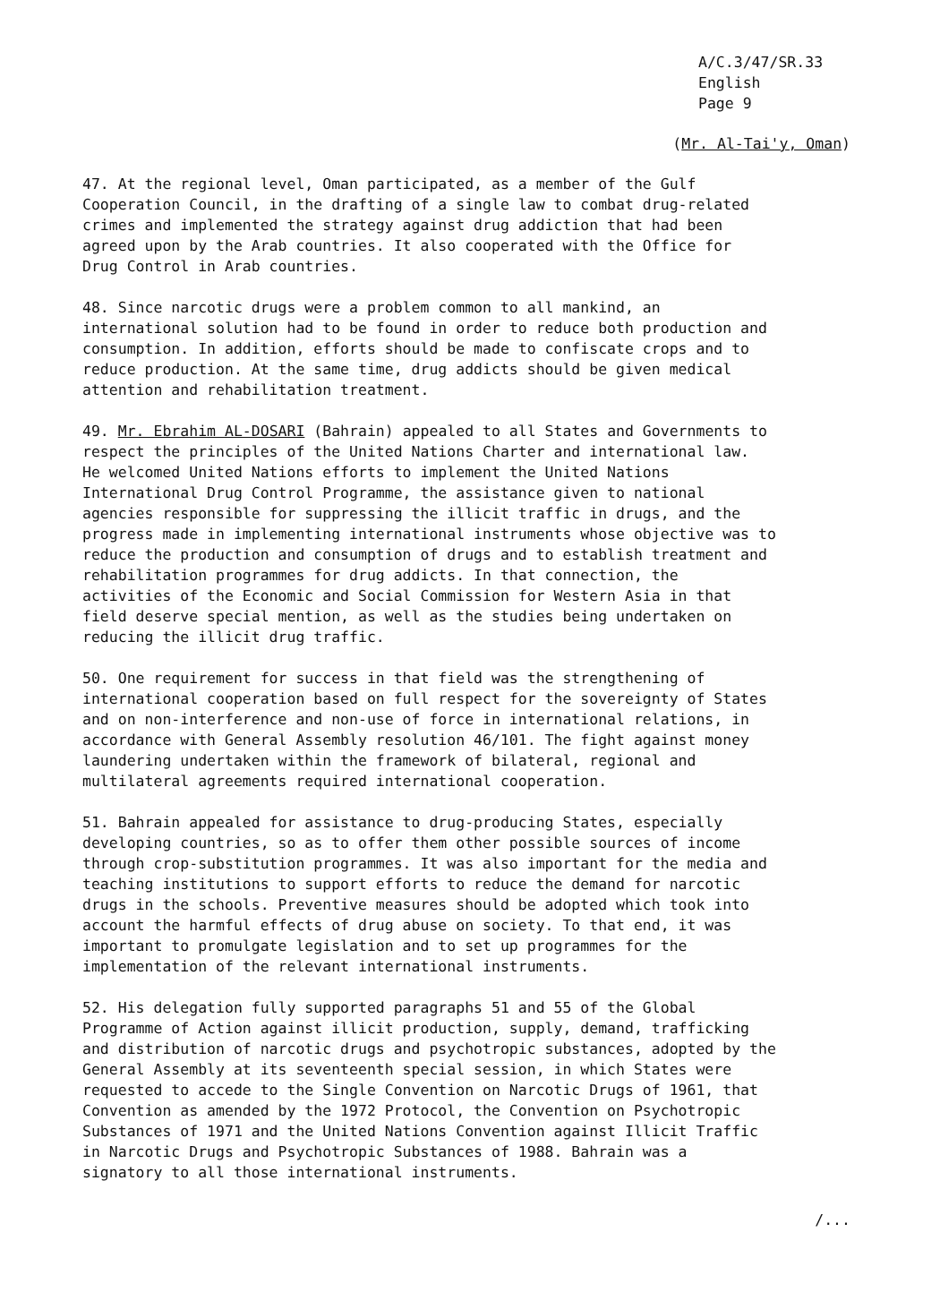A/C.3/47/SR.33
English
Page 9
(Mr. Al-Tai'y, Oman)
47. At the regional level, Oman participated, as a member of the Gulf Cooperation Council, in the drafting of a single law to combat drug-related crimes and implemented the strategy against drug addiction that had been agreed upon by the Arab countries. It also cooperated with the Office for Drug Control in Arab countries.
48. Since narcotic drugs were a problem common to all mankind, an international solution had to be found in order to reduce both production and consumption. In addition, efforts should be made to confiscate crops and to reduce production. At the same time, drug addicts should be given medical attention and rehabilitation treatment.
49. Mr. Ebrahim AL-DOSARI (Bahrain) appealed to all States and Governments to respect the principles of the United Nations Charter and international law. He welcomed United Nations efforts to implement the United Nations International Drug Control Programme, the assistance given to national agencies responsible for suppressing the illicit traffic in drugs, and the progress made in implementing international instruments whose objective was to reduce the production and consumption of drugs and to establish treatment and rehabilitation programmes for drug addicts. In that connection, the activities of the Economic and Social Commission for Western Asia in that field deserve special mention, as well as the studies being undertaken on reducing the illicit drug traffic.
50. One requirement for success in that field was the strengthening of international cooperation based on full respect for the sovereignty of States and on non-interference and non-use of force in international relations, in accordance with General Assembly resolution 46/101. The fight against money laundering undertaken within the framework of bilateral, regional and multilateral agreements required international cooperation.
51. Bahrain appealed for assistance to drug-producing States, especially developing countries, so as to offer them other possible sources of income through crop-substitution programmes. It was also important for the media and teaching institutions to support efforts to reduce the demand for narcotic drugs in the schools. Preventive measures should be adopted which took into account the harmful effects of drug abuse on society. To that end, it was important to promulgate legislation and to set up programmes for the implementation of the relevant international instruments.
52. His delegation fully supported paragraphs 51 and 55 of the Global Programme of Action against illicit production, supply, demand, trafficking and distribution of narcotic drugs and psychotropic substances, adopted by the General Assembly at its seventeenth special session, in which States were requested to accede to the Single Convention on Narcotic Drugs of 1961, that Convention as amended by the 1972 Protocol, the Convention on Psychotropic Substances of 1971 and the United Nations Convention against Illicit Traffic in Narcotic Drugs and Psychotropic Substances of 1988. Bahrain was a signatory to all those international instruments.
/...